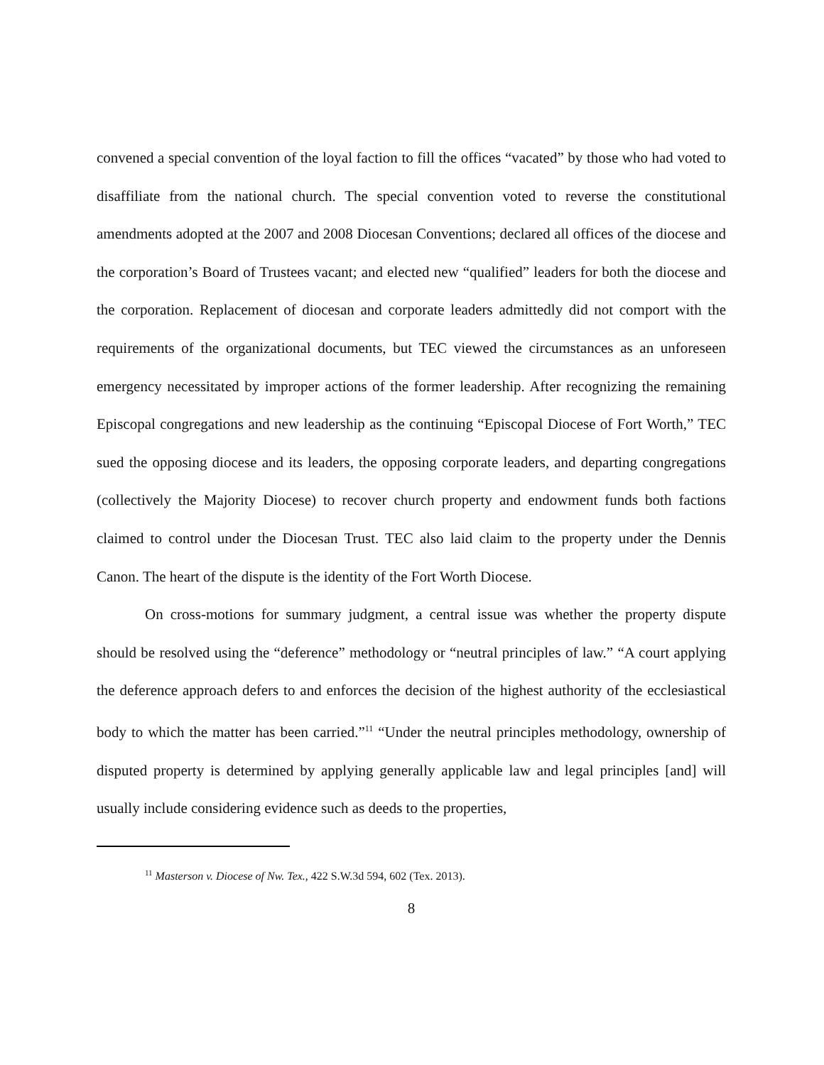convened a special convention of the loyal faction to fill the offices “vacated” by those who had voted to disaffiliate from the national church. The special convention voted to reverse the constitutional amendments adopted at the 2007 and 2008 Diocesan Conventions; declared all offices of the diocese and the corporation’s Board of Trustees vacant; and elected new “qualified” leaders for both the diocese and the corporation. Replacement of diocesan and corporate leaders admittedly did not comport with the requirements of the organizational documents, but TEC viewed the circumstances as an unforeseen emergency necessitated by improper actions of the former leadership. After recognizing the remaining Episcopal congregations and new leadership as the continuing “Episcopal Diocese of Fort Worth,” TEC sued the opposing diocese and its leaders, the opposing corporate leaders, and departing congregations (collectively the Majority Diocese) to recover church property and endowment funds both factions claimed to control under the Diocesan Trust. TEC also laid claim to the property under the Dennis Canon. The heart of the dispute is the identity of the Fort Worth Diocese.
On cross-motions for summary judgment, a central issue was whether the property dispute should be resolved using the “deference” methodology or “neutral principles of law.” “A court applying the deference approach defers to and enforces the decision of the highest authority of the ecclesiastical body to which the matter has been carried.”<sup>11</sup> “Under the neutral principles methodology, ownership of disputed property is determined by applying generally applicable law and legal principles [and] will usually include considering evidence such as deeds to the properties,
<sup>11</sup> Masterson v. Diocese of Nw. Tex., 422 S.W.3d 594, 602 (Tex. 2013).
8